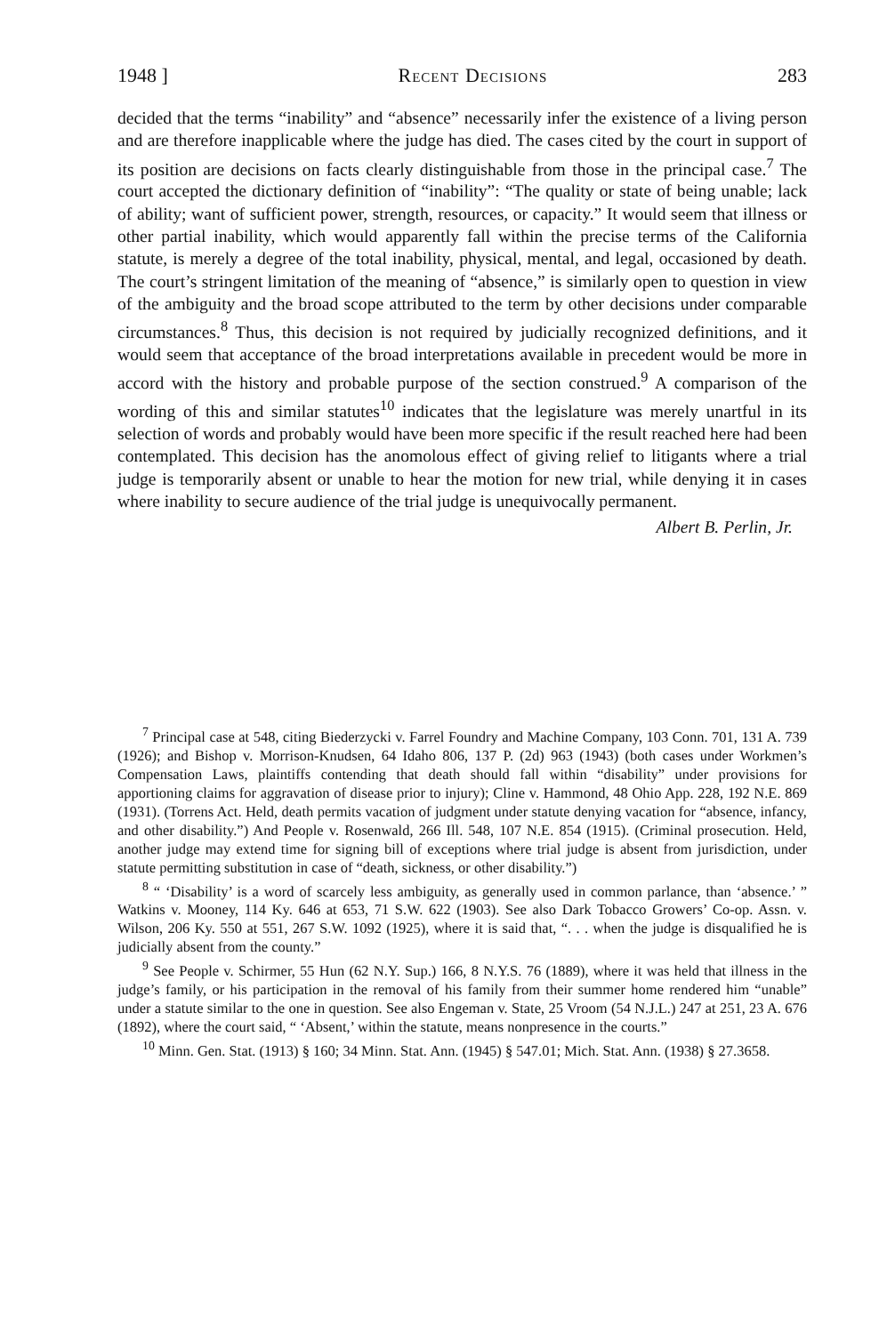1948 ] Recent Decisions 283
decided that the terms “inability” and “absence” necessarily infer the existence of a living person and are therefore inapplicable where the judge has died. The cases cited by the court in support of its position are decisions on facts clearly distinguishable from those in the principal case.<sup>7</sup> The court accepted the dictionary definition of “inability”: “The quality or state of being unable; lack of ability; want of sufficient power, strength, resources, or capacity.” It would seem that illness or other partial inability, which would apparently fall within the precise terms of the California statute, is merely a degree of the total inability, physical, mental, and legal, occasioned by death. The court’s stringent limitation of the meaning of “absence,” is similarly open to question in view of the ambiguity and the broad scope attributed to the term by other decisions under comparable circumstances.<sup>8</sup> Thus, this decision is not required by judicially recognized definitions, and it would seem that acceptance of the broad interpretations available in precedent would be more in accord with the history and probable purpose of the section construed.<sup>9</sup> A comparison of the wording of this and similar statutes<sup>10</sup> indicates that the legislature was merely unartful in its selection of words and probably would have been more specific if the result reached here had been contemplated. This decision has the anomolous effect of giving relief to litigants where a trial judge is temporarily absent or unable to hear the motion for new trial, while denying it in cases where inability to secure audience of the trial judge is unequivocally permanent.
Albert B. Perlin, Jr.
<sup>7</sup> Principal case at 548, citing Biederzycki v. Farrel Foundry and Machine Company, 103 Conn. 701, 131 A. 739 (1926); and Bishop v. Morrison-Knudsen, 64 Idaho 806, 137 P. (2d) 963 (1943) (both cases under Workmen’s Compensation Laws, plaintiffs contending that death should fall within “disability” under provisions for apportioning claims for aggravation of disease prior to injury); Cline v. Hammond, 48 Ohio App. 228, 192 N.E. 869 (1931). (Torrens Act. Held, death permits vacation of judgment under statute denying vacation for “absence, infancy, and other disability.”) And People v. Rosenwald, 266 Ill. 548, 107 N.E. 854 (1915). (Criminal prosecution. Held, another judge may extend time for signing bill of exceptions where trial judge is absent from jurisdiction, under statute permitting substitution in case of “death, sickness, or other disability.”)
<sup>8</sup> “ ‘Disability’ is a word of scarcely less ambiguity, as generally used in common parlance, than ‘absence.’ ” Watkins v. Mooney, 114 Ky. 646 at 653, 71 S.W. 622 (1903). See also Dark Tobacco Growers’ Co-op. Assn. v. Wilson, 206 Ky. 550 at 551, 267 S.W. 1092 (1925), where it is said that, “. . . when the judge is disqualified he is judicially absent from the county.”
<sup>9</sup> See People v. Schirmer, 55 Hun (62 N.Y. Sup.) 166, 8 N.Y.S. 76 (1889), where it was held that illness in the judge’s family, or his participation in the removal of his family from their summer home rendered him “unable” under a statute similar to the one in question. See also Engeman v. State, 25 Vroom (54 N.J.L.) 247 at 251, 23 A. 676 (1892), where the court said, “ ‘Absent,’ within the statute, means nonpresence in the courts.”
<sup>10</sup> Minn. Gen. Stat. (1913) § 160; 34 Minn. Stat. Ann. (1945) § 547.01; Mich. Stat. Ann. (1938) § 27.3658.